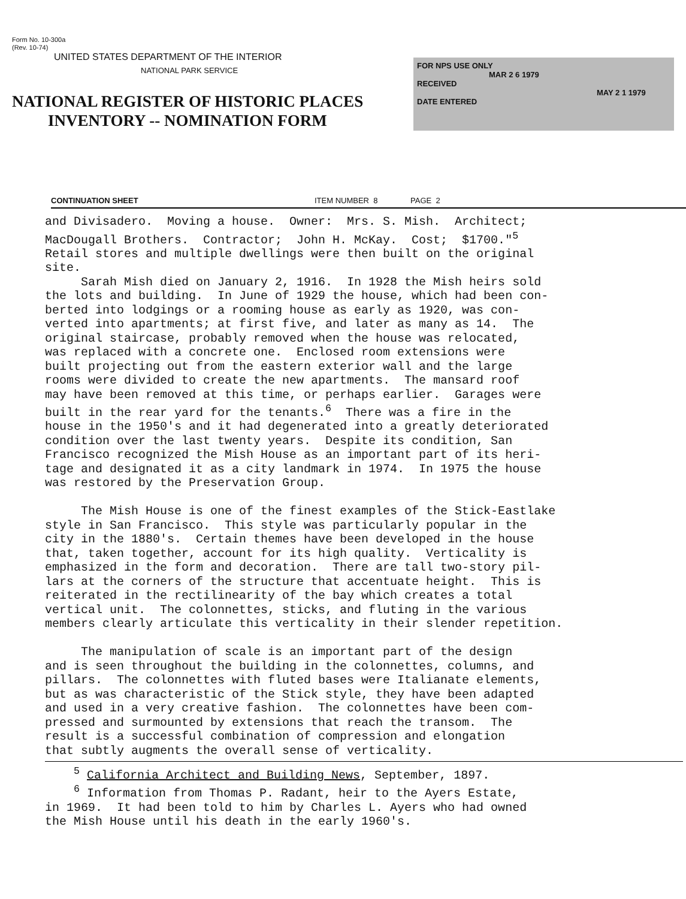Form No. 10-300a
(Rev. 10-74)
UNITED STATES DEPARTMENT OF THE INTERIOR
NATIONAL PARK SERVICE
NATIONAL REGISTER OF HISTORIC PLACES
INVENTORY -- NOMINATION FORM
FOR NPS USE ONLY
MAR 2 6 1979
RECEIVED
MAY 2 1 1979
DATE ENTERED
CONTINUATION SHEET ITEM NUMBER 8 PAGE 2
and Divisadero. Moving a house. Owner: Mrs. S. Mish. Architect; MacDougall Brothers. Contractor; John H. McKay. Cost; $1700."<sup>5</sup> Retail stores and multiple dwellings were then built on the original site. Sarah Mish died on January 2, 1916. In 1928 the Mish heirs sold the lots and building. In June of 1929 the house, which had been con- berted into lodgings or a rooming house as early as 1920, was con- verted into apartments; at first five, and later as many as 14. The original staircase, probably removed when the house was relocated, was replaced with a concrete one. Enclosed room extensions were built projecting out from the eastern exterior wall and the large rooms were divided to create the new apartments. The mansard roof may have been removed at this time, or perhaps earlier. Garages were built in the rear yard for the tenants.<sup>6</sup> There was a fire in the house in the 1950's and it had degenerated into a greatly deteriorated condition over the last twenty years. Despite its condition, San Francisco recognized the Mish House as an important part of its heri- tage and designated it as a city landmark in 1974. In 1975 the house was restored by the Preservation Group. The Mish House is one of the finest examples of the Stick-Eastlake style in San Francisco. This style was particularly popular in the city in the 1880's. Certain themes have been developed in the house that, taken together, account for its high quality. Verticality is emphasized in the form and decoration. There are tall two-story pil- lars at the corners of the structure that accentuate height. This is reiterated in the rectilinearity of the bay which creates a total vertical unit. The colonnettes, sticks, and fluting in the various members clearly articulate this verticality in their slender repetition. The manipulation of scale is an important part of the design and is seen throughout the building in the colonnettes, columns, and pillars. The colonnettes with fluted bases were Italianate elements, but as was characteristic of the Stick style, they have been adapted and used in a very creative fashion. The colonnettes have been com- pressed and surmounted by extensions that reach the transom. The result is a successful combination of compression and elongation that subtly augments the overall sense of verticality.
<sup>5</sup> California Architect and Building News, September, 1897. <sup>6</sup> Information from Thomas P. Radant, heir to the Ayers Estate, in 1969. It had been told to him by Charles L. Ayers who had owned the Mish House until his death in the early 1960's.